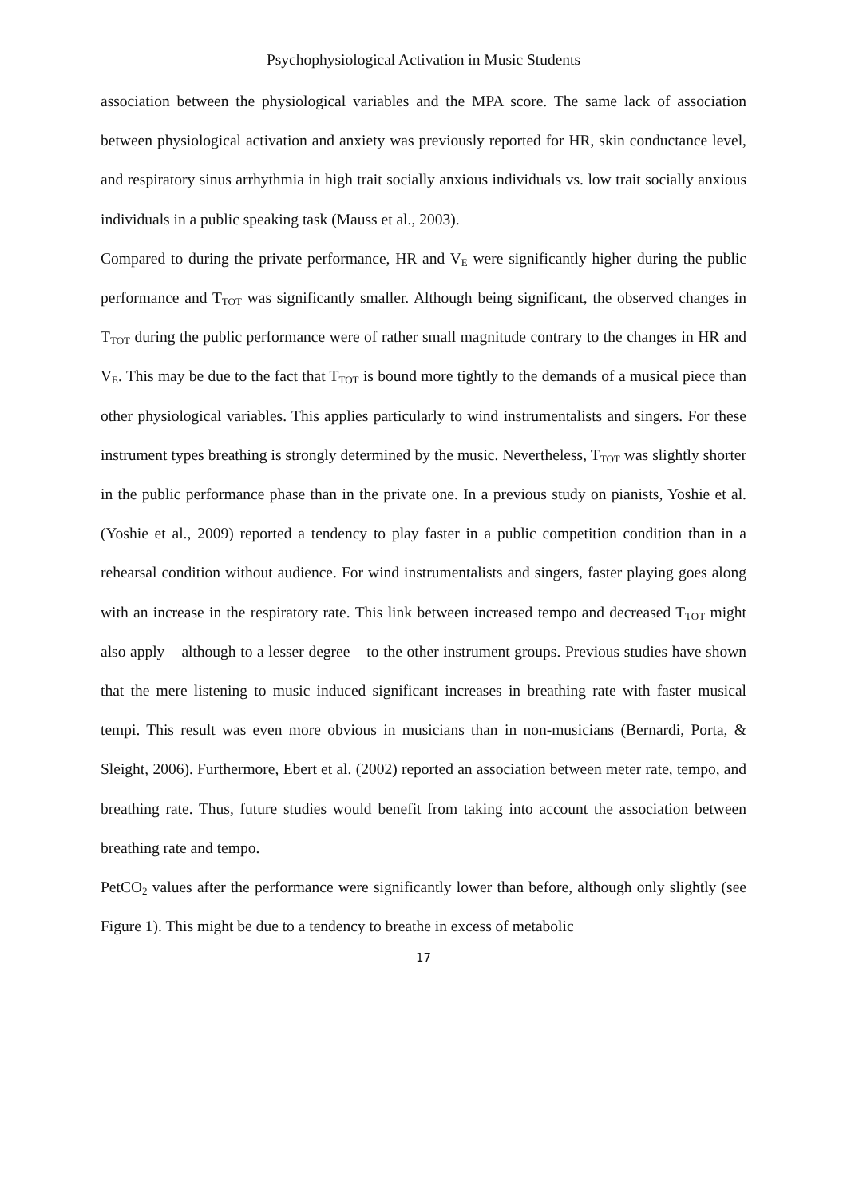Psychophysiological Activation in Music Students
association between the physiological variables and the MPA score. The same lack of association between physiological activation and anxiety was previously reported for HR, skin conductance level, and respiratory sinus arrhythmia in high trait socially anxious individuals vs. low trait socially anxious individuals in a public speaking task (Mauss et al., 2003).
Compared to during the private performance, HR and V<sub>E</sub> were significantly higher during the public performance and T<sub>TOT</sub> was significantly smaller. Although being significant, the observed changes in T<sub>TOT</sub> during the public performance were of rather small magnitude contrary to the changes in HR and V<sub>E</sub>. This may be due to the fact that T<sub>TOT</sub> is bound more tightly to the demands of a musical piece than other physiological variables. This applies particularly to wind instrumentalists and singers. For these instrument types breathing is strongly determined by the music. Nevertheless, T<sub>TOT</sub> was slightly shorter in the public performance phase than in the private one. In a previous study on pianists, Yoshie et al. (Yoshie et al., 2009) reported a tendency to play faster in a public competition condition than in a rehearsal condition without audience. For wind instrumentalists and singers, faster playing goes along with an increase in the respiratory rate. This link between increased tempo and decreased T<sub>TOT</sub> might also apply – although to a lesser degree – to the other instrument groups. Previous studies have shown that the mere listening to music induced significant increases in breathing rate with faster musical tempi. This result was even more obvious in musicians than in non-musicians (Bernardi, Porta, & Sleight, 2006). Furthermore, Ebert et al. (2002) reported an association between meter rate, tempo, and breathing rate. Thus, future studies would benefit from taking into account the association between breathing rate and tempo.
PetCO<sub>2</sub> values after the performance were significantly lower than before, although only slightly (see Figure 1). This might be due to a tendency to breathe in excess of metabolic
17